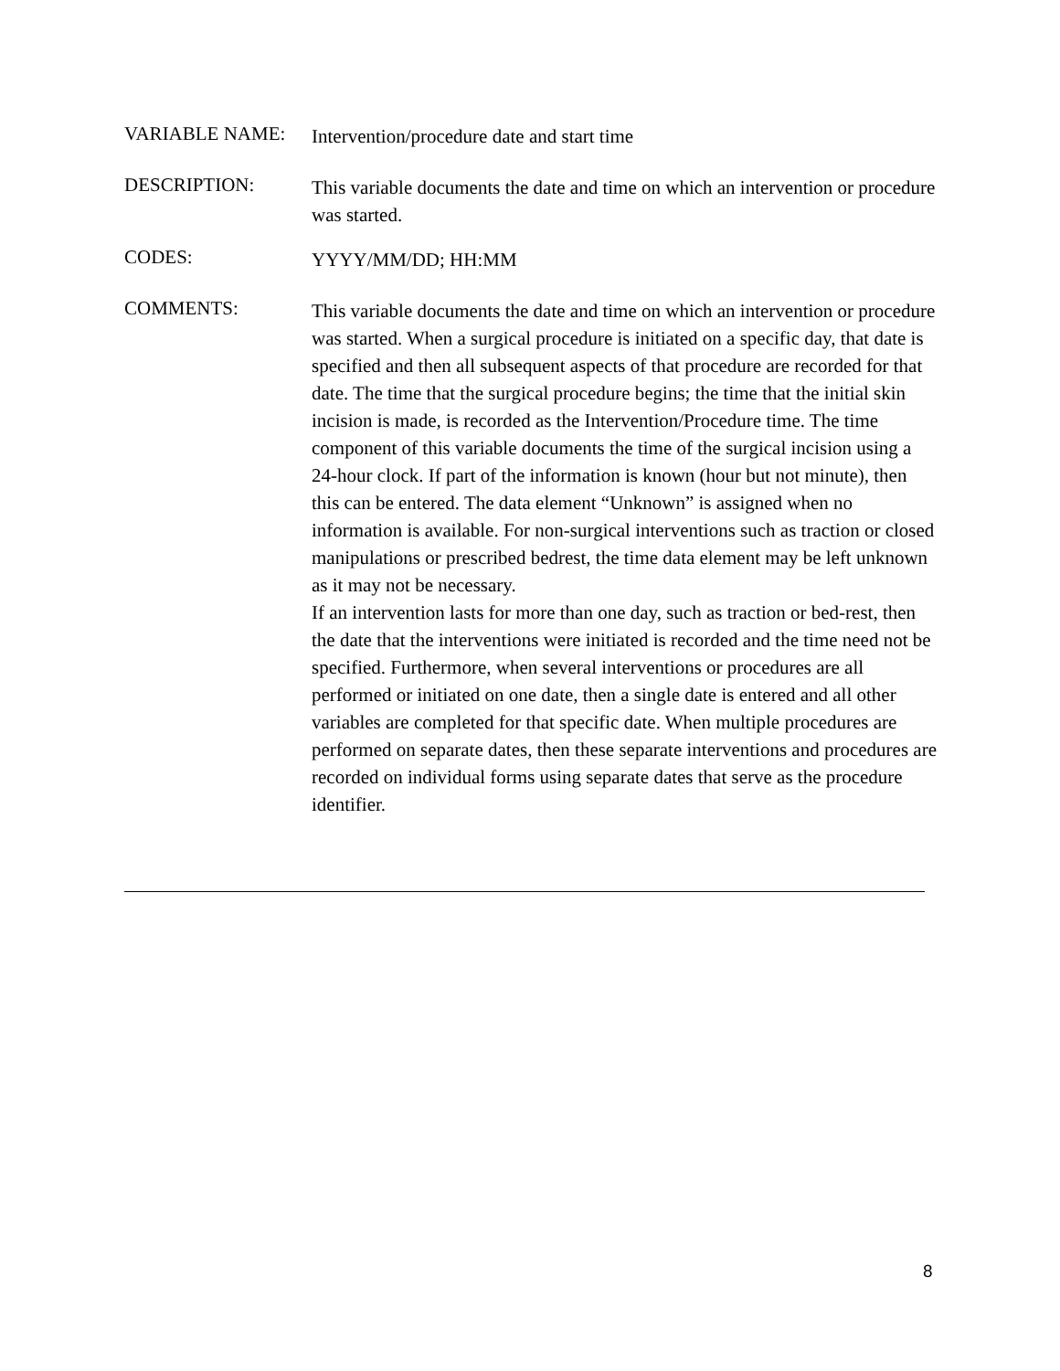VARIABLE NAME:
Intervention/procedure date and start time
DESCRIPTION:
This variable documents the date and time on which an intervention or procedure was started.
CODES:
YYYY/MM/DD; HH:MM
COMMENTS:
This variable documents the date and time on which an intervention or procedure was started. When a surgical procedure is initiated on a specific day, that date is specified and then all subsequent aspects of that procedure are recorded for that date. The time that the surgical procedure begins; the time that the initial skin incision is made, is recorded as the Intervention/Procedure time. The time component of this variable documents the time of the surgical incision using a 24-hour clock. If part of the information is known (hour but not minute), then this can be entered. The data element “Unknown” is assigned when no information is available. For non-surgical interventions such as traction or closed manipulations or prescribed bedrest, the time data element may be left unknown as it may not be necessary.
If an intervention lasts for more than one day, such as traction or bed-rest, then the date that the interventions were initiated is recorded and the time need not be specified. Furthermore, when several interventions or procedures are all performed or initiated on one date, then a single date is entered and all other variables are completed for that specific date. When multiple procedures are performed on separate dates, then these separate interventions and procedures are recorded on individual forms using separate dates that serve as the procedure identifier.
8